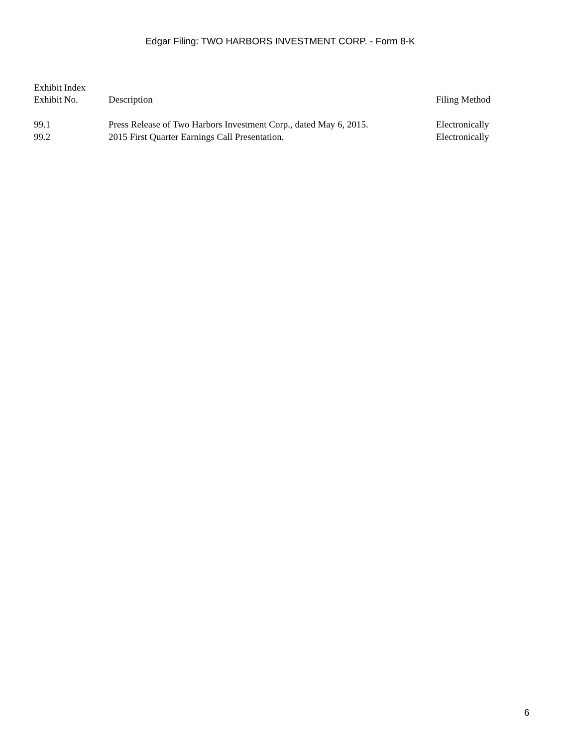Edgar Filing: TWO HARBORS INVESTMENT CORP. - Form 8-K
Exhibit Index
| Exhibit No. | Description | Filing Method |
| --- | --- | --- |
| 99.1 | Press Release of Two Harbors Investment Corp., dated May 6, 2015. | Electronically |
| 99.2 | 2015 First Quarter Earnings Call Presentation. | Electronically |
6